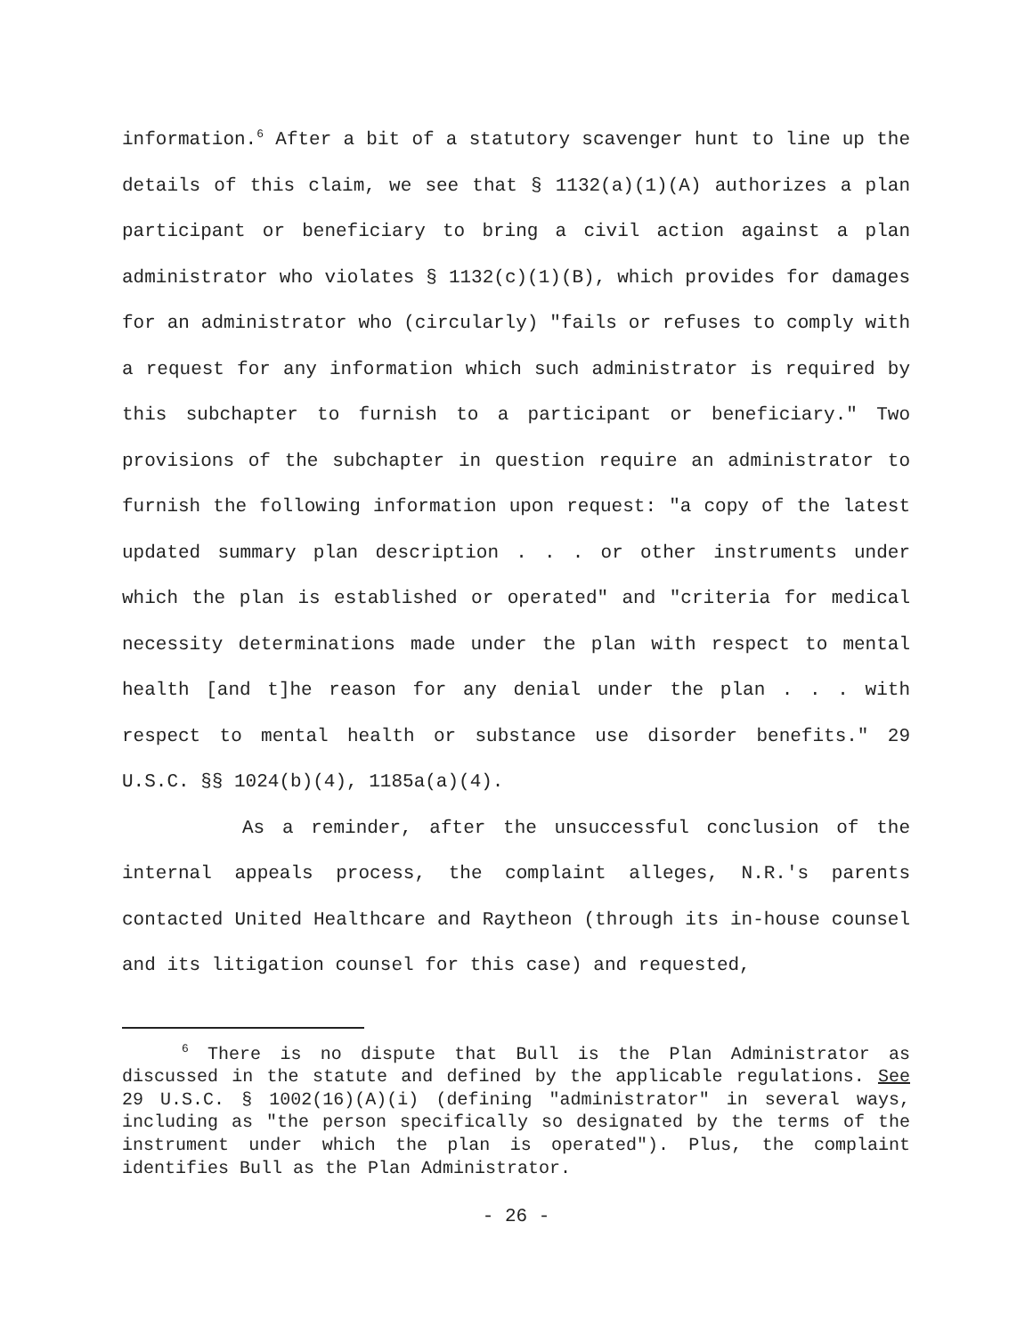information.<sup>6</sup> After a bit of a statutory scavenger hunt to line up the details of this claim, we see that § 1132(a)(1)(A) authorizes a plan participant or beneficiary to bring a civil action against a plan administrator who violates § 1132(c)(1)(B), which provides for damages for an administrator who (circularly) "fails or refuses to comply with a request for any information which such administrator is required by this subchapter to furnish to a participant or beneficiary." Two provisions of the subchapter in question require an administrator to furnish the following information upon request: "a copy of the latest updated summary plan description . . . or other instruments under which the plan is established or operated" and "criteria for medical necessity determinations made under the plan with respect to mental health [and t]he reason for any denial under the plan . . . with respect to mental health or substance use disorder benefits." 29 U.S.C. §§ 1024(b)(4), 1185a(a)(4).
As a reminder, after the unsuccessful conclusion of the internal appeals process, the complaint alleges, N.R.'s parents contacted United Healthcare and Raytheon (through its in-house counsel and its litigation counsel for this case) and requested,
<sup>6</sup> There is no dispute that Bull is the Plan Administrator as discussed in the statute and defined by the applicable regulations. See 29 U.S.C. § 1002(16)(A)(i) (defining "administrator" in several ways, including as "the person specifically so designated by the terms of the instrument under which the plan is operated"). Plus, the complaint identifies Bull as the Plan Administrator.
- 26 -